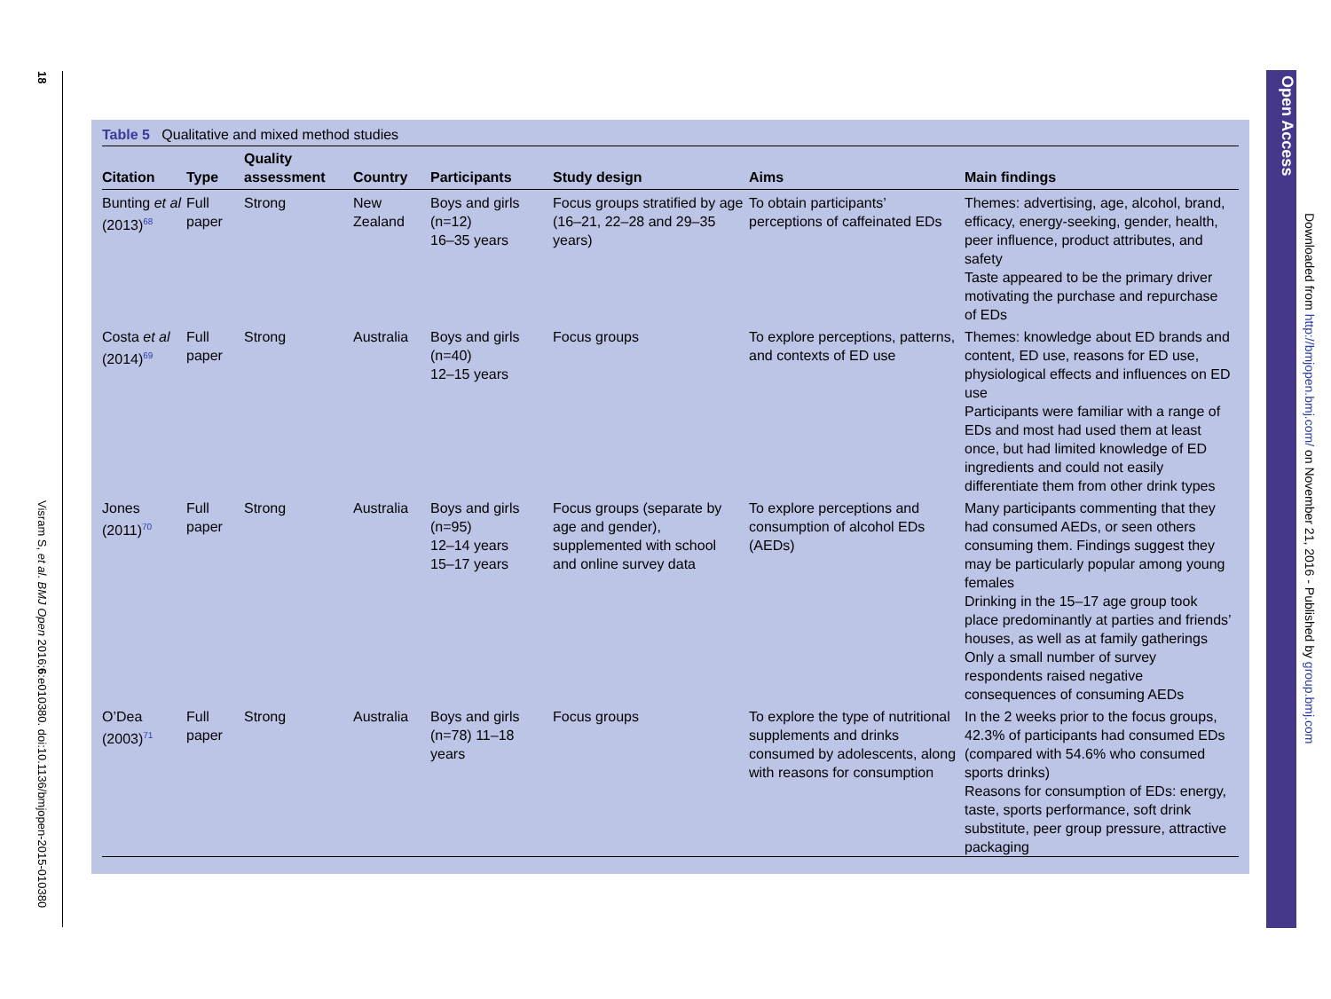18
Visram S, et al. BMJ Open 2016;6:e010380. doi:10.1136/bmjopen-2015-010380
Table 5 Qualitative and mixed method studies
| Citation | Type | Quality assessment | Country | Participants | Study design | Aims | Main findings |
| --- | --- | --- | --- | --- | --- | --- | --- |
| Bunting et al (2013)<sup>68</sup> | Full paper | Strong | New Zealand | Boys and girls (n=12) 16–35 years | Focus groups stratified by age (16–21, 22–28 and 29–35 years) | To obtain participants’ perceptions of caffeinated EDs | Themes: advertising, age, alcohol, brand, efficacy, energy-seeking, gender, health, peer influence, product attributes, and safety Taste appeared to be the primary driver motivating the purchase and repurchase of EDs |
| Costa et al (2014)<sup>69</sup> | Full paper | Strong | Australia | Boys and girls (n=40) 12–15 years | Focus groups | To explore perceptions, patterns, and contexts of ED use | Themes: knowledge about ED brands and content, ED use, reasons for ED use, physiological effects and influences on ED use Participants were familiar with a range of EDs and most had used them at least once, but had limited knowledge of ED ingredients and could not easily differentiate them from other drink types |
| Jones (2011)<sup>70</sup> | Full paper | Strong | Australia | Boys and girls (n=95) 12–14 years 15–17 years | Focus groups (separate by age and gender), supplemented with school and online survey data | To explore perceptions and consumption of alcohol EDs (AEDs) | Many participants commenting that they had consumed AEDs, or seen others consuming them. Findings suggest they may be particularly popular among young females Drinking in the 15–17 age group took place predominantly at parties and friends’ houses, as well as at family gatherings Only a small number of survey respondents raised negative consequences of consuming AEDs |
| O’Dea (2003)<sup>71</sup> | Full paper | Strong | Australia | Boys and girls (n=78) 11–18 years | Focus groups | To explore the type of nutritional supplements and drinks consumed by adolescents, along with reasons for consumption | In the 2 weeks prior to the focus groups, 42.3% of participants had consumed EDs (compared with 54.6% who consumed sports drinks) Reasons for consumption of EDs: energy, taste, sports performance, soft drink substitute, peer group pressure, attractive packaging |
Open Access
Downloaded from http://bmjopen.bmj.com/ on November 21, 2016 - Published by group.bmj.com